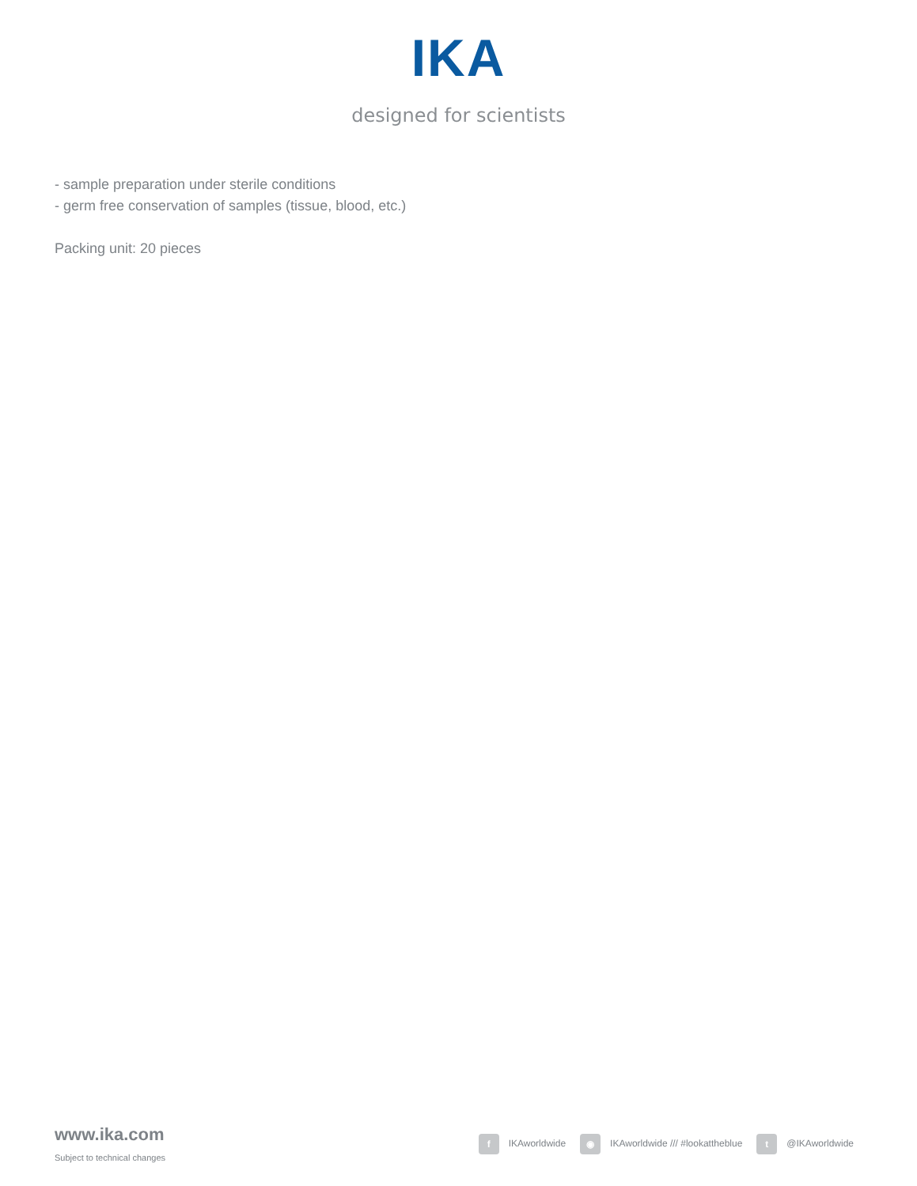IKA
designed for scientists
- sample preparation under sterile conditions
- germ free conservation of samples (tissue, blood, etc.)
Packing unit: 20 pieces
www.ika.com
Subject to technical changes
f IKAworldwide ◉ IKAworldwide /// #lookattheblue t @IKAworldwide